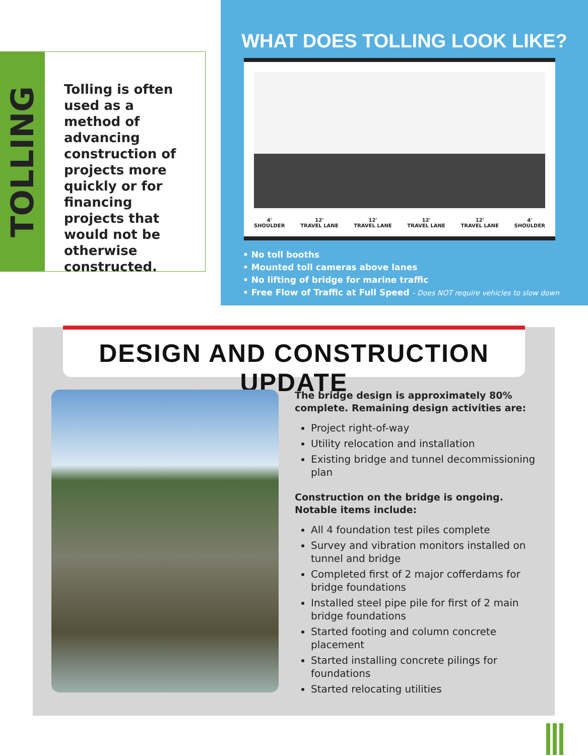TOLLING
Tolling is often used as a method of advancing construction of projects more quickly or for financing projects that would not be otherwise constructed.
WHAT DOES TOLLING LOOK LIKE?
4'
SHOULDER 12'
TRAVEL LANE 12'
TRAVEL LANE 12'
TRAVEL LANE 12'
TRAVEL LANE 4'
SHOULDER
• No toll booths
• Mounted toll cameras above lanes
• No lifting of bridge for marine traffic
• Free Flow of Traffic at Full Speed - Does NOT require vehicles to slow down
DESIGN AND CONSTRUCTION UPDATE
The bridge design is approximately 80% complete. Remaining design activities are:
Project right-of-way
Utility relocation and installation
Existing bridge and tunnel decommissioning plan
Construction on the bridge is ongoing. Notable items include:
All 4 foundation test piles complete
Survey and vibration monitors installed on tunnel and bridge
Completed first of 2 major cofferdams for bridge foundations
Installed steel pipe pile for first of 2 main bridge foundations
Started footing and column concrete placement
Started installing concrete pilings for foundations
Started relocating utilities